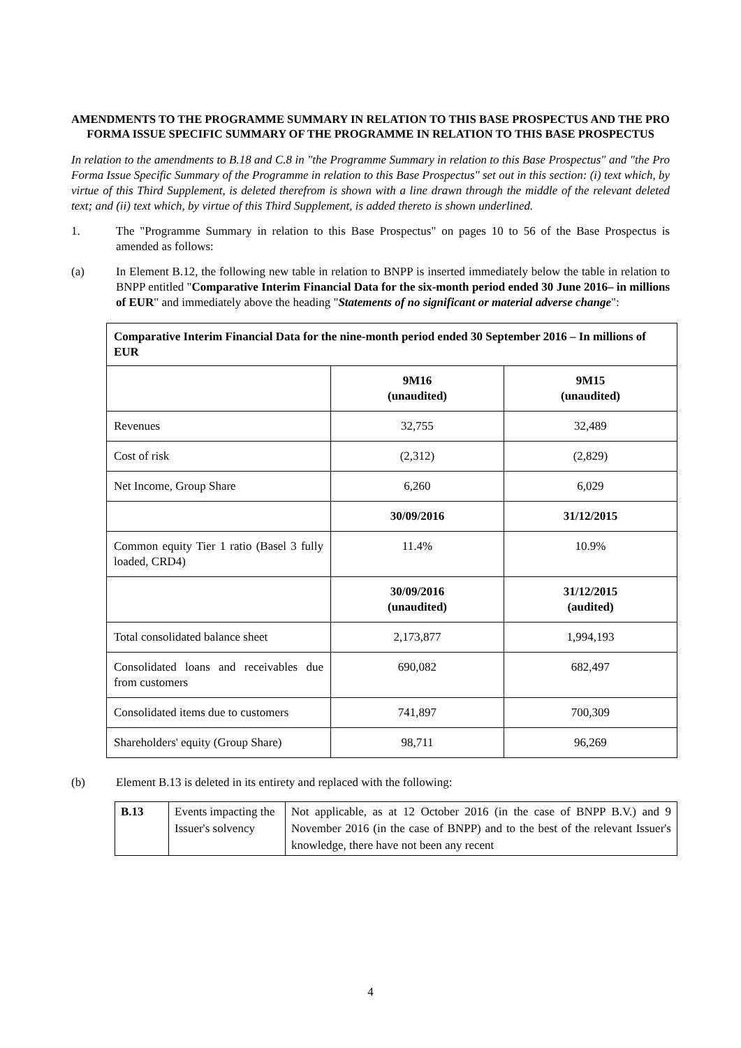AMENDMENTS TO THE PROGRAMME SUMMARY IN RELATION TO THIS BASE PROSPECTUS AND THE PRO FORMA ISSUE SPECIFIC SUMMARY OF THE PROGRAMME IN RELATION TO THIS BASE PROSPECTUS
In relation to the amendments to B.18 and C.8 in "the Programme Summary in relation to this Base Prospectus" and "the Pro Forma Issue Specific Summary of the Programme in relation to this Base Prospectus" set out in this section: (i) text which, by virtue of this Third Supplement, is deleted therefrom is shown with a line drawn through the middle of the relevant deleted text; and (ii) text which, by virtue of this Third Supplement, is added thereto is shown underlined.
1. The "Programme Summary in relation to this Base Prospectus" on pages 10 to 56 of the Base Prospectus is amended as follows:
(a) In Element B.12, the following new table in relation to BNPP is inserted immediately below the table in relation to BNPP entitled "Comparative Interim Financial Data for the six-month period ended 30 June 2016– in millions of EUR" and immediately above the heading "Statements of no significant or material adverse change":
| Comparative Interim Financial Data for the nine-month period ended 30 September 2016 – In millions of EUR | | |
| --- | --- | --- |
| | 9M16 (unaudited) | 9M15 (unaudited) |
| Revenues | 32,755 | 32,489 |
| Cost of risk | (2,312) | (2,829) |
| Net Income, Group Share | 6,260 | 6,029 |
| | 30/09/2016 | 31/12/2015 |
| Common equity Tier 1 ratio (Basel 3 fully loaded, CRD4) | 11.4% | 10.9% |
| | 30/09/2016 (unaudited) | 31/12/2015 (audited) |
| Total consolidated balance sheet | 2,173,877 | 1,994,193 |
| Consolidated loans and receivables due from customers | 690,082 | 682,497 |
| Consolidated items due to customers | 741,897 | 700,309 |
| Shareholders' equity (Group Share) | 98,711 | 96,269 |
(b) Element B.13 is deleted in its entirety and replaced with the following:
| B.13 | Events impacting the Issuer's solvency | Not applicable, as at 12 October 2016 (in the case of BNPP B.V.) and 9 November 2016 (in the case of BNPP) and to the best of the relevant Issuer's knowledge, there have not been any recent |
4